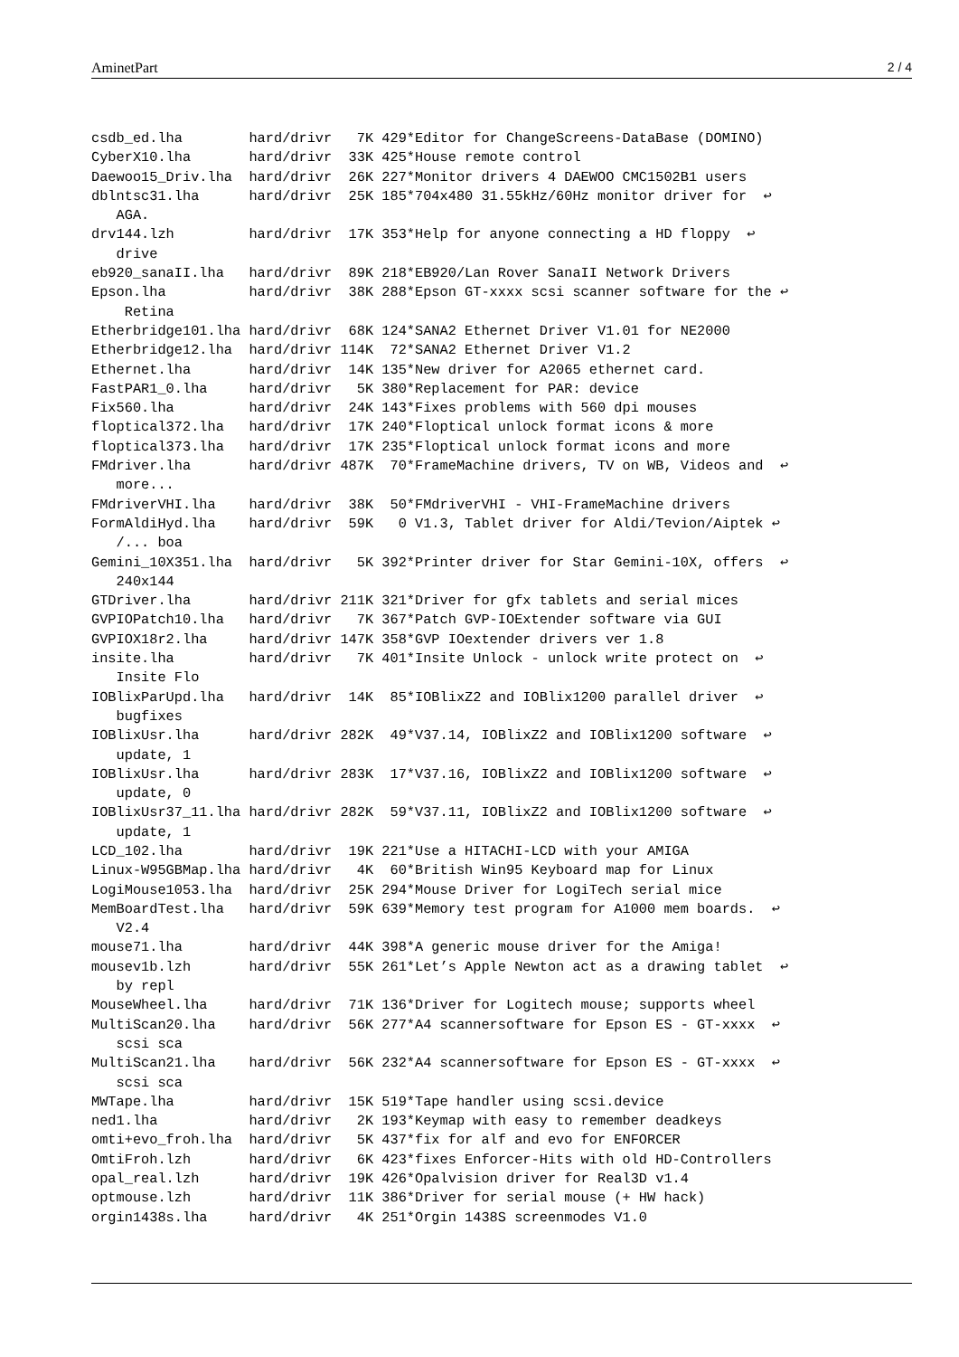AminetPart 2 / 4
csdb_ed.lha        hard/drivr   7K 429*Editor for ChangeScreens-DataBase (DOMINO)
CyberX10.lha       hard/drivr  33K 425*House remote control
Daewoo15_Driv.lha  hard/drivr  26K 227*Monitor drivers 4 DAEWOO CMC1502B1 users
dblntsc31.lha      hard/drivr  25K 185*704x480 31.55kHz/60Hz monitor driver for  ↩
   AGA.
drv144.lzh         hard/drivr  17K 353*Help for anyone connecting a HD floppy  ↩
   drive
eb920_sanaII.lha   hard/drivr  89K 218*EB920/Lan Rover SanaII Network Drivers
Epson.lha          hard/drivr  38K 288*Epson GT-xxxx scsi scanner software for the ↩
    Retina
Etherbridge101.lha hard/drivr  68K 124*SANA2 Ethernet Driver V1.01 for NE2000
Etherbridge12.lha  hard/drivr 114K  72*SANA2 Ethernet Driver V1.2
Ethernet.lha       hard/drivr  14K 135*New driver for A2065 ethernet card.
FastPAR1_0.lha     hard/drivr   5K 380*Replacement for PAR: device
Fix560.lha         hard/drivr  24K 143*Fixes problems with 560 dpi mouses
floptical372.lha   hard/drivr  17K 240*Floptical unlock format icons & more
floptical373.lha   hard/drivr  17K 235*Floptical unlock format icons and more
FMdriver.lha       hard/drivr 487K  70*FrameMachine drivers, TV on WB, Videos and  ↩
   more...
FMdriverVHI.lha    hard/drivr  38K  50*FMdriverVHI - VHI-FrameMachine drivers
FormAldiHyd.lha    hard/drivr  59K   0 V1.3, Tablet driver for Aldi/Tevion/Aiptek ↩
   /... boa
Gemini_10X351.lha  hard/drivr   5K 392*Printer driver for Star Gemini-10X, offers  ↩
   240x144
GTDriver.lha       hard/drivr 211K 321*Driver for gfx tablets and serial mices
GVPIOPatch10.lha   hard/drivr   7K 367*Patch GVP-IOExtender software via GUI
GVPIOX18r2.lha     hard/drivr 147K 358*GVP IOextender drivers ver 1.8
insite.lha         hard/drivr   7K 401*Insite Unlock - unlock write protect on  ↩
   Insite Flo
IOBlixParUpd.lha   hard/drivr  14K  85*IOBlixZ2 and IOBlix1200 parallel driver  ↩
   bugfixes
IOBlixUsr.lha      hard/drivr 282K  49*V37.14, IOBlixZ2 and IOBlix1200 software  ↩
   update, 1
IOBlixUsr.lha      hard/drivr 283K  17*V37.16, IOBlixZ2 and IOBlix1200 software  ↩
   update, 0
IOBlixUsr37_11.lha hard/drivr 282K  59*V37.11, IOBlixZ2 and IOBlix1200 software  ↩
   update, 1
LCD_102.lha        hard/drivr  19K 221*Use a HITACHI-LCD with your AMIGA
Linux-W95GBMap.lha hard/drivr   4K  60*British Win95 Keyboard map for Linux
LogiMouse1053.lha  hard/drivr  25K 294*Mouse Driver for LogiTech serial mice
MemBoardTest.lha   hard/drivr  59K 639*Memory test program for A1000 mem boards.  ↩
   V2.4
mouse71.lha        hard/drivr  44K 398*A generic mouse driver for the Amiga!
mousev1b.lzh       hard/drivr  55K 261*Let’s Apple Newton act as a drawing tablet  ↩
   by repl
MouseWheel.lha     hard/drivr  71K 136*Driver for Logitech mouse; supports wheel
MultiScan20.lha    hard/drivr  56K 277*A4 scannersoftware for Epson ES - GT-xxxx  ↩
   scsi sca
MultiScan21.lha    hard/drivr  56K 232*A4 scannersoftware for Epson ES - GT-xxxx  ↩
   scsi sca
MWTape.lha         hard/drivr  15K 519*Tape handler using scsi.device
ned1.lha           hard/drivr   2K 193*Keymap with easy to remember deadkeys
omti+evo_froh.lha  hard/drivr   5K 437*fix for alf and evo for ENFORCER
OmtiFroh.lzh       hard/drivr   6K 423*fixes Enforcer-Hits with old HD-Controllers
opal_real.lzh      hard/drivr  19K 426*Opalvision driver for Real3D v1.4
optmouse.lzh       hard/drivr  11K 386*Driver for serial mouse (+ HW hack)
orgin1438s.lha     hard/drivr   4K 251*Orgin 1438S screenmodes V1.0